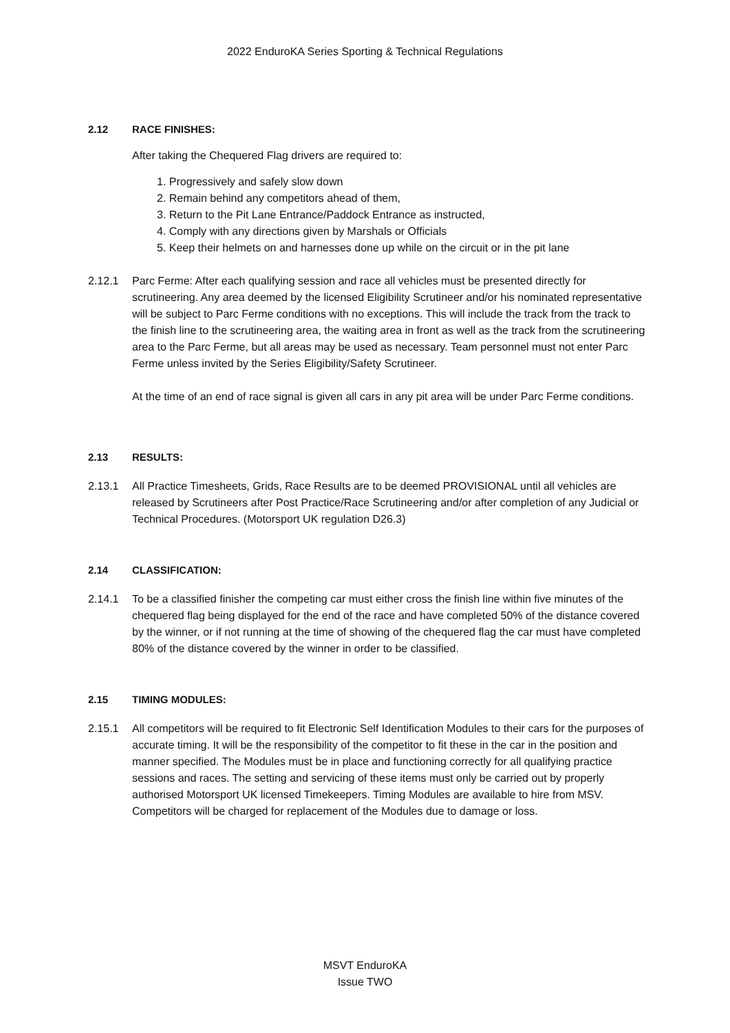2022 EnduroKA Series Sporting & Technical Regulations
2.12 RACE FINISHES:
After taking the Chequered Flag drivers are required to:
1. Progressively and safely slow down
2. Remain behind any competitors ahead of them,
3. Return to the Pit Lane Entrance/Paddock Entrance as instructed,
4. Comply with any directions given by Marshals or Officials
5. Keep their helmets on and harnesses done up while on the circuit or in the pit lane
2.12.1 Parc Ferme: After each qualifying session and race all vehicles must be presented directly for scrutineering. Any area deemed by the licensed Eligibility Scrutineer and/or his nominated representative will be subject to Parc Ferme conditions with no exceptions. This will include the track from the track to the finish line to the scrutineering area, the waiting area in front as well as the track from the scrutineering area to the Parc Ferme, but all areas may be used as necessary. Team personnel must not enter Parc Ferme unless invited by the Series Eligibility/Safety Scrutineer.
At the time of an end of race signal is given all cars in any pit area will be under Parc Ferme conditions.
2.13 RESULTS:
2.13.1 All Practice Timesheets, Grids, Race Results are to be deemed PROVISIONAL until all vehicles are released by Scrutineers after Post Practice/Race Scrutineering and/or after completion of any Judicial or Technical Procedures. (Motorsport UK regulation D26.3)
2.14 CLASSIFICATION:
2.14.1 To be a classified finisher the competing car must either cross the finish line within five minutes of the chequered flag being displayed for the end of the race and have completed 50% of the distance covered by the winner, or if not running at the time of showing of the chequered flag the car must have completed 80% of the distance covered by the winner in order to be classified.
2.15 TIMING MODULES:
2.15.1 All competitors will be required to fit Electronic Self Identification Modules to their cars for the purposes of accurate timing. It will be the responsibility of the competitor to fit these in the car in the position and manner specified. The Modules must be in place and functioning correctly for all qualifying practice sessions and races. The setting and servicing of these items must only be carried out by properly authorised Motorsport UK licensed Timekeepers. Timing Modules are available to hire from MSV. Competitors will be charged for replacement of the Modules due to damage or loss.
MSVT EnduroKA
Issue TWO